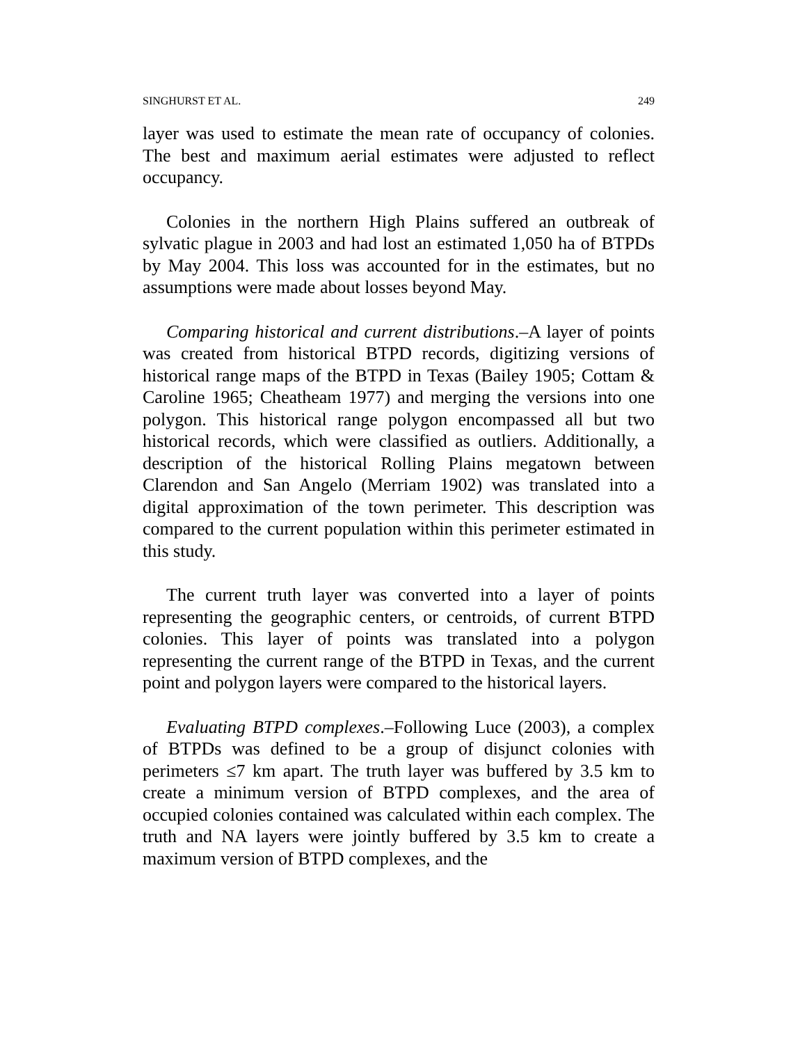SINGHURST ET AL. 249
layer was used to estimate the mean rate of occupancy of colonies. The best and maximum aerial estimates were adjusted to reflect occupancy.
Colonies in the northern High Plains suffered an outbreak of sylvatic plague in 2003 and had lost an estimated 1,050 ha of BTPDs by May 2004. This loss was accounted for in the estimates, but no assumptions were made about losses beyond May.
Comparing historical and current distributions.–A layer of points was created from historical BTPD records, digitizing versions of historical range maps of the BTPD in Texas (Bailey 1905; Cottam & Caroline 1965; Cheatheam 1977) and merging the versions into one polygon. This historical range polygon encompassed all but two historical records, which were classified as outliers. Additionally, a description of the historical Rolling Plains megatown between Clarendon and San Angelo (Merriam 1902) was translated into a digital approximation of the town perimeter. This description was compared to the current population within this perimeter estimated in this study.
The current truth layer was converted into a layer of points representing the geographic centers, or centroids, of current BTPD colonies. This layer of points was translated into a polygon representing the current range of the BTPD in Texas, and the current point and polygon layers were compared to the historical layers.
Evaluating BTPD complexes.–Following Luce (2003), a complex of BTPDs was defined to be a group of disjunct colonies with perimeters ≤7 km apart. The truth layer was buffered by 3.5 km to create a minimum version of BTPD complexes, and the area of occupied colonies contained was calculated within each complex. The truth and NA layers were jointly buffered by 3.5 km to create a maximum version of BTPD complexes, and the